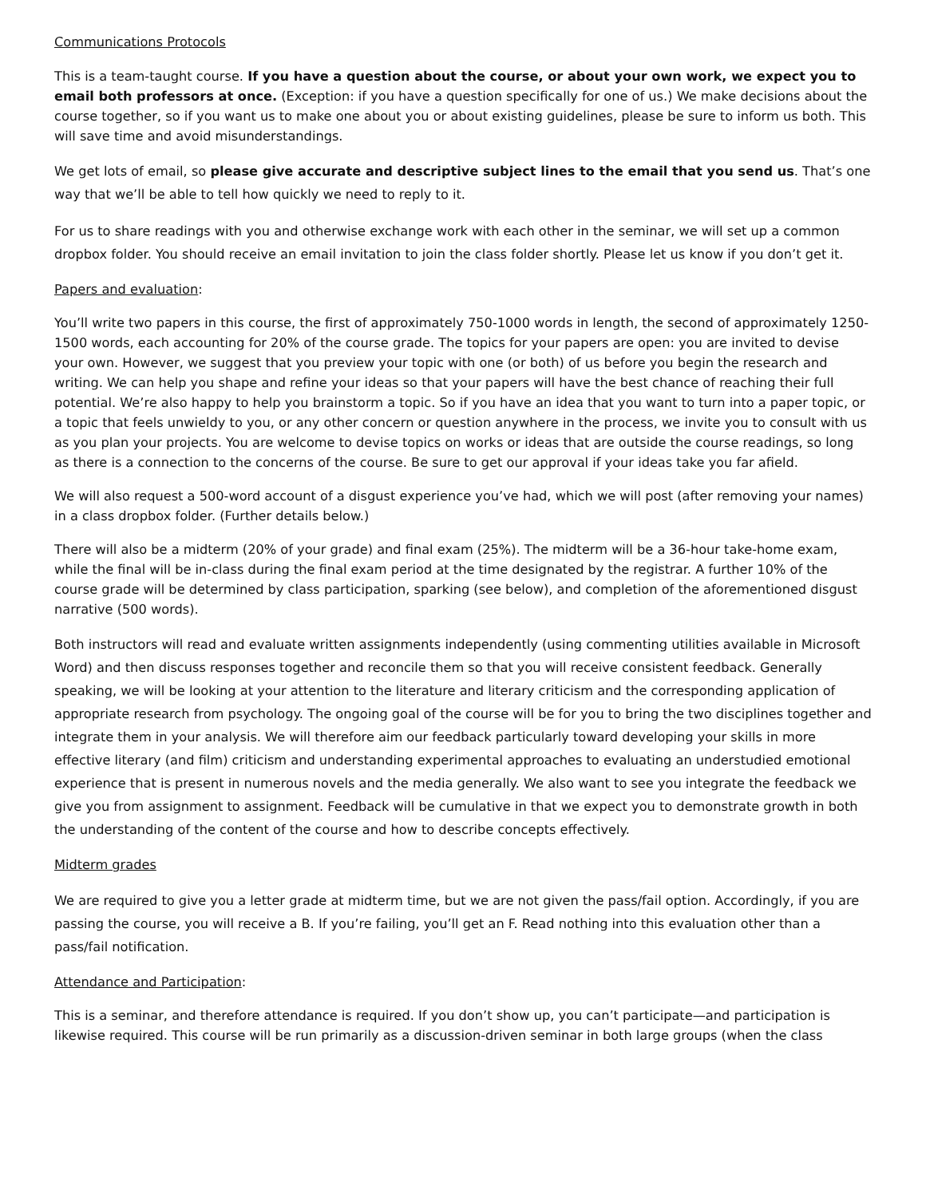Communications Protocols
This is a team-taught course. If you have a question about the course, or about your own work, we expect you to email both professors at once. (Exception: if you have a question specifically for one of us.) We make decisions about the course together, so if you want us to make one about you or about existing guidelines, please be sure to inform us both. This will save time and avoid misunderstandings.
We get lots of email, so please give accurate and descriptive subject lines to the email that you send us. That’s one way that we’ll be able to tell how quickly we need to reply to it.
For us to share readings with you and otherwise exchange work with each other in the seminar, we will set up a common dropbox folder. You should receive an email invitation to join the class folder shortly. Please let us know if you don’t get it.
Papers and evaluation:
You’ll write two papers in this course, the first of approximately 750-1000 words in length, the second of approximately 1250-1500 words, each accounting for 20% of the course grade. The topics for your papers are open: you are invited to devise your own. However, we suggest that you preview your topic with one (or both) of us before you begin the research and writing. We can help you shape and refine your ideas so that your papers will have the best chance of reaching their full potential. We’re also happy to help you brainstorm a topic. So if you have an idea that you want to turn into a paper topic, or a topic that feels unwieldy to you, or any other concern or question anywhere in the process, we invite you to consult with us as you plan your projects. You are welcome to devise topics on works or ideas that are outside the course readings, so long as there is a connection to the concerns of the course. Be sure to get our approval if your ideas take you far afield.
We will also request a 500-word account of a disgust experience you’ve had, which we will post (after removing your names) in a class dropbox folder. (Further details below.)
There will also be a midterm (20% of your grade) and final exam (25%). The midterm will be a 36-hour take-home exam, while the final will be in-class during the final exam period at the time designated by the registrar. A further 10% of the course grade will be determined by class participation, sparking (see below), and completion of the aforementioned disgust narrative (500 words).
Both instructors will read and evaluate written assignments independently (using commenting utilities available in Microsoft Word) and then discuss responses together and reconcile them so that you will receive consistent feedback. Generally speaking, we will be looking at your attention to the literature and literary criticism and the corresponding application of appropriate research from psychology. The ongoing goal of the course will be for you to bring the two disciplines together and integrate them in your analysis. We will therefore aim our feedback particularly toward developing your skills in more effective literary (and film) criticism and understanding experimental approaches to evaluating an understudied emotional experience that is present in numerous novels and the media generally. We also want to see you integrate the feedback we give you from assignment to assignment. Feedback will be cumulative in that we expect you to demonstrate growth in both the understanding of the content of the course and how to describe concepts effectively.
Midterm grades
We are required to give you a letter grade at midterm time, but we are not given the pass/fail option. Accordingly, if you are passing the course, you will receive a B. If you’re failing, you’ll get an F. Read nothing into this evaluation other than a pass/fail notification.
Attendance and Participation:
This is a seminar, and therefore attendance is required. If you don’t show up, you can’t participate—and participation is likewise required. This course will be run primarily as a discussion-driven seminar in both large groups (when the class